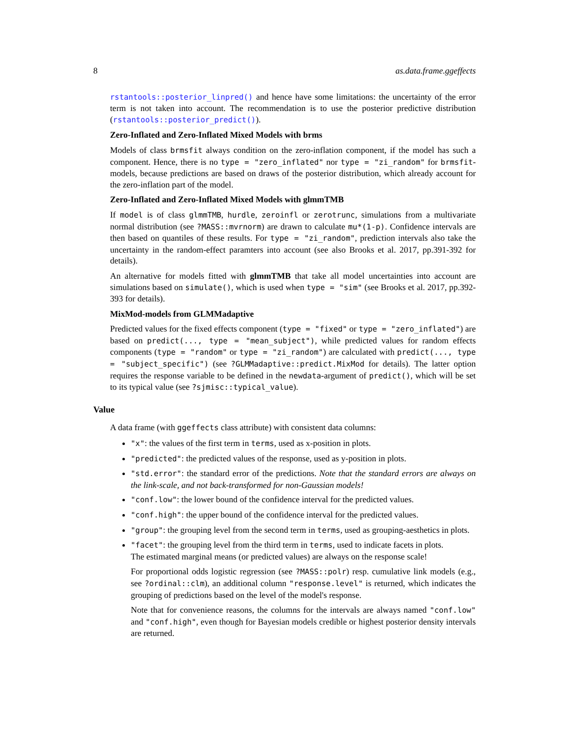8 as.data.frame.ggeffects
rstantools::posterior_linpred() and hence have some limitations: the uncertainty of the error term is not taken into account. The recommendation is to use the posterior predictive distribution (rstantools::posterior_predict()).
Zero-Inflated and Zero-Inflated Mixed Models with brms
Models of class brmsfit always condition on the zero-inflation component, if the model has such a component. Hence, there is no type = "zero_inflated" nor type = "zi_random" for brmsfit-models, because predictions are based on draws of the posterior distribution, which already account for the zero-inflation part of the model.
Zero-Inflated and Zero-Inflated Mixed Models with glmmTMB
If model is of class glmmTMB, hurdle, zeroinfl or zerotrunc, simulations from a multivariate normal distribution (see ?MASS::mvrnorm) are drawn to calculate mu*(1-p). Confidence intervals are then based on quantiles of these results. For type = "zi_random", prediction intervals also take the uncertainty in the random-effect paramters into account (see also Brooks et al. 2017, pp.391-392 for details).
An alternative for models fitted with glmmTMB that take all model uncertainties into account are simulations based on simulate(), which is used when type = "sim" (see Brooks et al. 2017, pp.392-393 for details).
MixMod-models from GLMMadaptive
Predicted values for the fixed effects component (type = "fixed" or type = "zero_inflated") are based on predict(..., type = "mean_subject"), while predicted values for random effects components (type = "random" or type = "zi_random") are calculated with predict(..., type = "subject_specific") (see ?GLMMadaptive::predict.MixMod for details). The latter option requires the response variable to be defined in the newdata-argument of predict(), which will be set to its typical value (see ?sjmisc::typical_value).
Value
A data frame (with ggeffects class attribute) with consistent data columns:
"x": the values of the first term in terms, used as x-position in plots.
"predicted": the predicted values of the response, used as y-position in plots.
"std.error": the standard error of the predictions. Note that the standard errors are always on the link-scale, and not back-transformed for non-Gaussian models!
"conf.low": the lower bound of the confidence interval for the predicted values.
"conf.high": the upper bound of the confidence interval for the predicted values.
"group": the grouping level from the second term in terms, used as grouping-aesthetics in plots.
"facet": the grouping level from the third term in terms, used to indicate facets in plots.
The estimated marginal means (or predicted values) are always on the response scale!
For proportional odds logistic regression (see ?MASS::polr) resp. cumulative link models (e.g., see ?ordinal::clm), an additional column "response.level" is returned, which indicates the grouping of predictions based on the level of the model's response.
Note that for convenience reasons, the columns for the intervals are always named "conf.low" and "conf.high", even though for Bayesian models credible or highest posterior density intervals are returned.